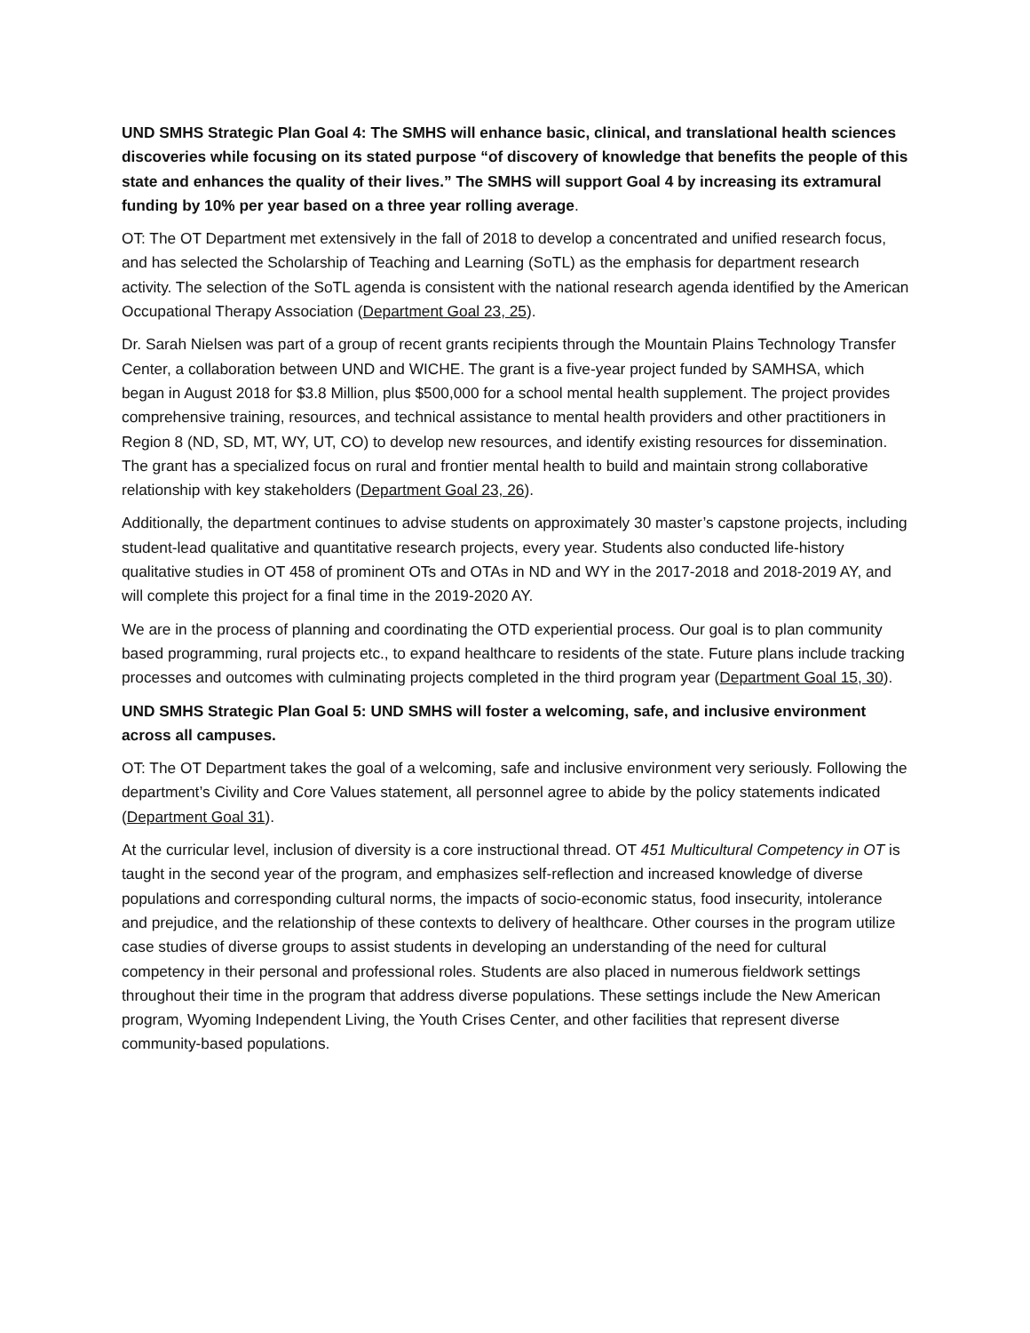UND SMHS Strategic Plan Goal 4: The SMHS will enhance basic, clinical, and translational health sciences discoveries while focusing on its stated purpose “of discovery of knowledge that benefits the people of this state and enhances the quality of their lives.” The SMHS will support Goal 4 by increasing its extramural funding by 10% per year based on a three year rolling average.
OT: The OT Department met extensively in the fall of 2018 to develop a concentrated and unified research focus, and has selected the Scholarship of Teaching and Learning (SoTL) as the emphasis for department research activity. The selection of the SoTL agenda is consistent with the national research agenda identified by the American Occupational Therapy Association (Department Goal 23, 25).
Dr. Sarah Nielsen was part of a group of recent grants recipients through the Mountain Plains Technology Transfer Center, a collaboration between UND and WICHE. The grant is a five-year project funded by SAMHSA, which began in August 2018 for $3.8 Million, plus $500,000 for a school mental health supplement. The project provides comprehensive training, resources, and technical assistance to mental health providers and other practitioners in Region 8 (ND, SD, MT, WY, UT, CO) to develop new resources, and identify existing resources for dissemination. The grant has a specialized focus on rural and frontier mental health to build and maintain strong collaborative relationship with key stakeholders (Department Goal 23, 26).
Additionally, the department continues to advise students on approximately 30 master’s capstone projects, including student-lead qualitative and quantitative research projects, every year. Students also conducted life-history qualitative studies in OT 458 of prominent OTs and OTAs in ND and WY in the 2017-2018 and 2018-2019 AY, and will complete this project for a final time in the 2019-2020 AY.
We are in the process of planning and coordinating the OTD experiential process. Our goal is to plan community based programming, rural projects etc., to expand healthcare to residents of the state. Future plans include tracking processes and outcomes with culminating projects completed in the third program year (Department Goal 15, 30).
UND SMHS Strategic Plan Goal 5: UND SMHS will foster a welcoming, safe, and inclusive environment across all campuses.
OT: The OT Department takes the goal of a welcoming, safe and inclusive environment very seriously. Following the department’s Civility and Core Values statement, all personnel agree to abide by the policy statements indicated (Department Goal 31).
At the curricular level, inclusion of diversity is a core instructional thread. OT 451 Multicultural Competency in OT is taught in the second year of the program, and emphasizes self-reflection and increased knowledge of diverse populations and corresponding cultural norms, the impacts of socio-economic status, food insecurity, intolerance and prejudice, and the relationship of these contexts to delivery of healthcare. Other courses in the program utilize case studies of diverse groups to assist students in developing an understanding of the need for cultural competency in their personal and professional roles. Students are also placed in numerous fieldwork settings throughout their time in the program that address diverse populations. These settings include the New American program, Wyoming Independent Living, the Youth Crises Center, and other facilities that represent diverse community-based populations.